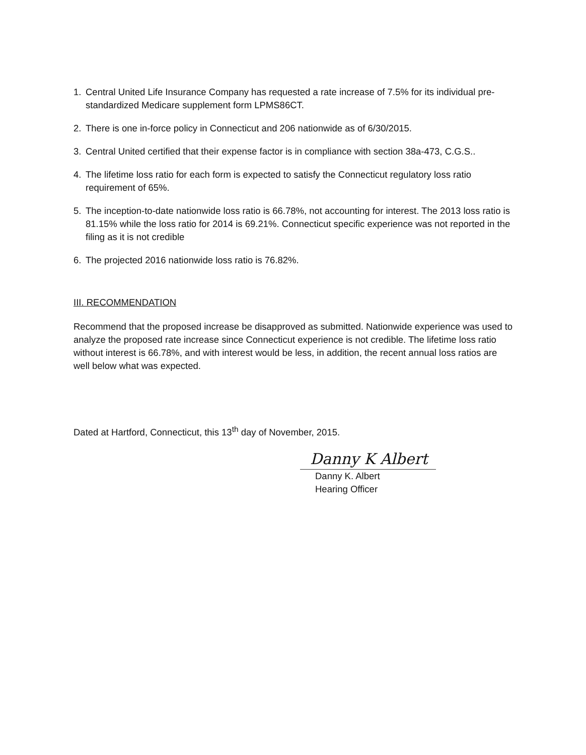1. Central United Life Insurance Company has requested a rate increase of 7.5% for its individual pre-standardized Medicare supplement form LPMS86CT.
2. There is one in-force policy in Connecticut and 206 nationwide as of 6/30/2015.
3. Central United certified that their expense factor is in compliance with section 38a-473, C.G.S..
4. The lifetime loss ratio for each form is expected to satisfy the Connecticut regulatory loss ratio requirement of 65%.
5. The inception-to-date nationwide loss ratio is 66.78%, not accounting for interest. The 2013 loss ratio is 81.15% while the loss ratio for 2014 is 69.21%. Connecticut specific experience was not reported in the filing as it is not credible
6. The projected 2016 nationwide loss ratio is 76.82%.
III. RECOMMENDATION
Recommend that the proposed increase be disapproved as submitted. Nationwide experience was used to analyze the proposed rate increase since Connecticut experience is not credible. The lifetime loss ratio without interest is 66.78%, and with interest would be less, in addition, the recent annual loss ratios are well below what was expected.
Dated at Hartford, Connecticut, this 13<sup>th</sup> day of November, 2015.
Danny K Albert
Danny K. Albert
Hearing Officer